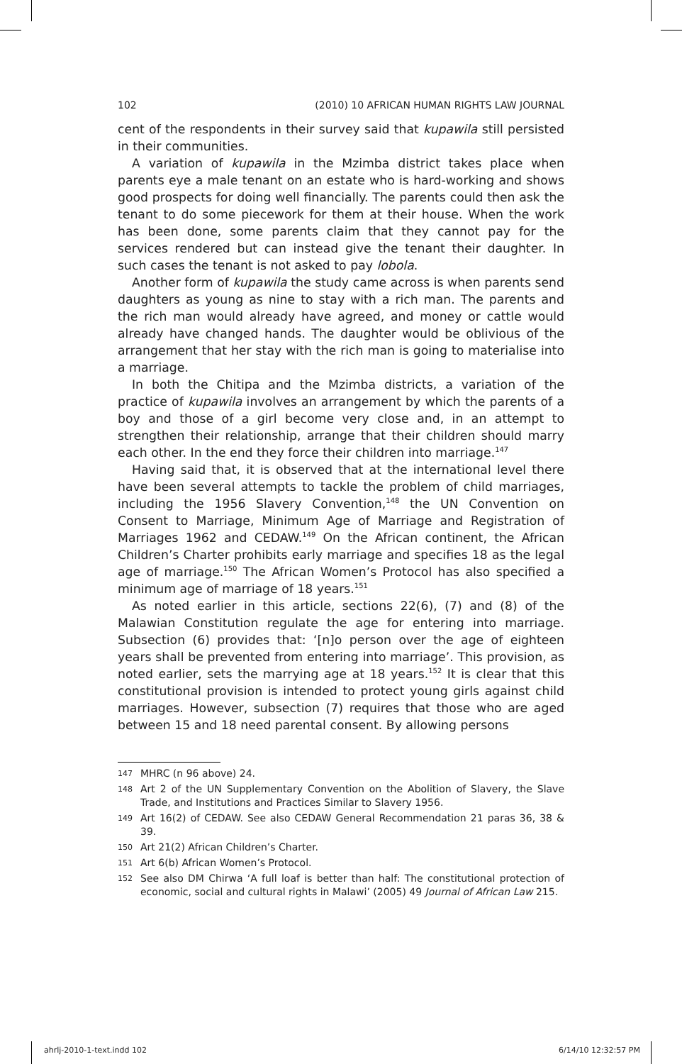102 (2010) 10 AFRICAN HUMAN RIGHTS LAW JOURNAL
cent of the respondents in their survey said that kupawila still persisted in their communities.
A variation of kupawila in the Mzimba district takes place when parents eye a male tenant on an estate who is hard-working and shows good prospects for doing well financially. The parents could then ask the tenant to do some piecework for them at their house. When the work has been done, some parents claim that they cannot pay for the services rendered but can instead give the tenant their daughter. In such cases the tenant is not asked to pay lobola.
Another form of kupawila the study came across is when parents send daughters as young as nine to stay with a rich man. The parents and the rich man would already have agreed, and money or cattle would already have changed hands. The daughter would be oblivious of the arrangement that her stay with the rich man is going to materialise into a marriage.
In both the Chitipa and the Mzimba districts, a variation of the practice of kupawila involves an arrangement by which the parents of a boy and those of a girl become very close and, in an attempt to strengthen their relationship, arrange that their children should marry each other. In the end they force their children into marriage.<sup>147</sup>
Having said that, it is observed that at the international level there have been several attempts to tackle the problem of child marriages, including the 1956 Slavery Convention,<sup>148</sup> the UN Convention on Consent to Marriage, Minimum Age of Marriage and Registration of Marriages 1962 and CEDAW.<sup>149</sup> On the African continent, the African Children’s Charter prohibits early marriage and specifies 18 as the legal age of marriage.<sup>150</sup> The African Women’s Protocol has also specified a minimum age of marriage of 18 years.<sup>151</sup>
As noted earlier in this article, sections 22(6), (7) and (8) of the Malawian Constitution regulate the age for entering into marriage. Subsection (6) provides that: ‘[n]o person over the age of eighteen years shall be prevented from entering into marriage’. This provision, as noted earlier, sets the marrying age at 18 years.<sup>152</sup> It is clear that this constitutional provision is intended to protect young girls against child marriages. However, subsection (7) requires that those who are aged between 15 and 18 need parental consent. By allowing persons
147 MHRC (n 96 above) 24.
148 Art 2 of the UN Supplementary Convention on the Abolition of Slavery, the Slave Trade, and Institutions and Practices Similar to Slavery 1956.
149 Art 16(2) of CEDAW. See also CEDAW General Recommendation 21 paras 36, 38 & 39.
150 Art 21(2) African Children’s Charter.
151 Art 6(b) African Women’s Protocol.
152 See also DM Chirwa ‘A full loaf is better than half: The constitutional protection of economic, social and cultural rights in Malawi’ (2005) 49 Journal of African Law 215.
ahrlj-2010-1-text.indd 102 6/14/10 12:32:57 PM